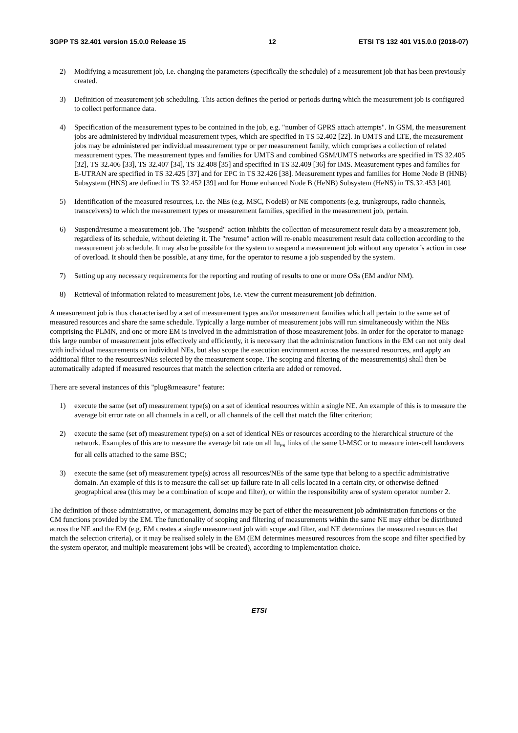3GPP TS 32.401 version 15.0.0 Release 15 12 ETSI TS 132 401 V15.0.0 (2018-07)
2) Modifying a measurement job, i.e. changing the parameters (specifically the schedule) of a measurement job that has been previously created.
3) Definition of measurement job scheduling. This action defines the period or periods during which the measurement job is configured to collect performance data.
4) Specification of the measurement types to be contained in the job, e.g. "number of GPRS attach attempts". In GSM, the measurement jobs are administered by individual measurement types, which are specified in TS 52.402 [22]. In UMTS and LTE, the measurement jobs may be administered per individual measurement type or per measurement family, which comprises a collection of related measurement types. The measurement types and families for UMTS and combined GSM/UMTS networks are specified in TS 32.405 [32], TS 32.406 [33], TS 32.407 [34], TS 32.408 [35] and specified in TS 32.409 [36] for IMS. Measurement types and families for E-UTRAN are specified in TS 32.425 [37] and for EPC in TS 32.426 [38]. Measurement types and families for Home Node B (HNB) Subsystem (HNS) are defined in TS 32.452 [39] and for Home enhanced Node B (HeNB) Subsystem (HeNS) in TS.32.453 [40].
5) Identification of the measured resources, i.e. the NEs (e.g. MSC, NodeB) or NE components (e.g. trunkgroups, radio channels, transceivers) to which the measurement types or measurement families, specified in the measurement job, pertain.
6) Suspend/resume a measurement job. The "suspend" action inhibits the collection of measurement result data by a measurement job, regardless of its schedule, without deleting it. The "resume" action will re-enable measurement result data collection according to the measurement job schedule. It may also be possible for the system to suspend a measurement job without any operator’s action in case of overload. It should then be possible, at any time, for the operator to resume a job suspended by the system.
7) Setting up any necessary requirements for the reporting and routing of results to one or more OSs (EM and/or NM).
8) Retrieval of information related to measurement jobs, i.e. view the current measurement job definition.
A measurement job is thus characterised by a set of measurement types and/or measurement families which all pertain to the same set of measured resources and share the same schedule. Typically a large number of measurement jobs will run simultaneously within the NEs comprising the PLMN, and one or more EM is involved in the administration of those measurement jobs. In order for the operator to manage this large number of measurement jobs effectively and efficiently, it is necessary that the administration functions in the EM can not only deal with individual measurements on individual NEs, but also scope the execution environment across the measured resources, and apply an additional filter to the resources/NEs selected by the measurement scope. The scoping and filtering of the measurement(s) shall then be automatically adapted if measured resources that match the selection criteria are added or removed.
There are several instances of this "plug&measure" feature:
1) execute the same (set of) measurement type(s) on a set of identical resources within a single NE. An example of this is to measure the average bit error rate on all channels in a cell, or all channels of the cell that match the filter criterion;
2) execute the same (set of) measurement type(s) on a set of identical NEs or resources according to the hierarchical structure of the network. Examples of this are to measure the average bit rate on all Iu<sub>PS</sub> links of the same U-MSC or to measure inter-cell handovers for all cells attached to the same BSC;
3) execute the same (set of) measurement type(s) across all resources/NEs of the same type that belong to a specific administrative domain. An example of this is to measure the call set-up failure rate in all cells located in a certain city, or otherwise defined geographical area (this may be a combination of scope and filter), or within the responsibility area of system operator number 2.
The definition of those administrative, or management, domains may be part of either the measurement job administration functions or the CM functions provided by the EM. The functionality of scoping and filtering of measurements within the same NE may either be distributed across the NE and the EM (e.g. EM creates a single measurement job with scope and filter, and NE determines the measured resources that match the selection criteria), or it may be realised solely in the EM (EM determines measured resources from the scope and filter specified by the system operator, and multiple measurement jobs will be created), according to implementation choice.
ETSI